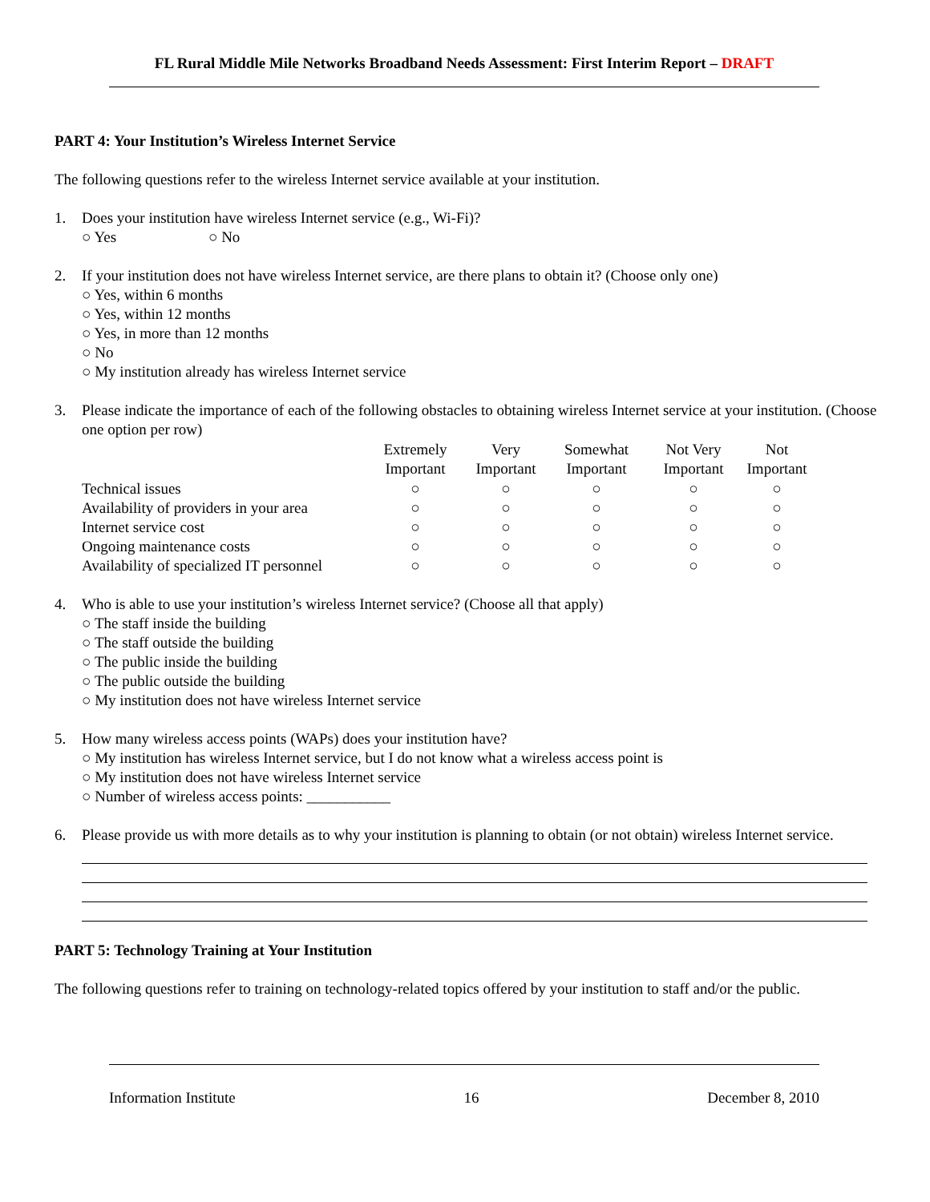FL Rural Middle Mile Networks Broadband Needs Assessment: First Interim Report – DRAFT
PART 4: Your Institution’s Wireless Internet Service
The following questions refer to the wireless Internet service available at your institution.
1. Does your institution have wireless Internet service (e.g., Wi-Fi)?
○ Yes ○ No
2. If your institution does not have wireless Internet service, are there plans to obtain it? (Choose only one)
○ Yes, within 6 months
○ Yes, within 12 months
○ Yes, in more than 12 months
○ No
○ My institution already has wireless Internet service
3. Please indicate the importance of each of the following obstacles to obtaining wireless Internet service at your institution. (Choose one option per row)
| | Extremely Important | Very Important | Somewhat Important | Not Very Important | Not Important |
| --- | --- | --- | --- | --- | --- |
| Technical issues | ○ | ○ | ○ | ○ | ○ |
| Availability of providers in your area | ○ | ○ | ○ | ○ | ○ |
| Internet service cost | ○ | ○ | ○ | ○ | ○ |
| Ongoing maintenance costs | ○ | ○ | ○ | ○ | ○ |
| Availability of specialized IT personnel | ○ | ○ | ○ | ○ | ○ |
4. Who is able to use your institution’s wireless Internet service? (Choose all that apply)
○ The staff inside the building
○ The staff outside the building
○ The public inside the building
○ The public outside the building
○ My institution does not have wireless Internet service
5. How many wireless access points (WAPs) does your institution have?
○ My institution has wireless Internet service, but I do not know what a wireless access point is
○ My institution does not have wireless Internet service
○ Number of wireless access points: ___________
6. Please provide us with more details as to why your institution is planning to obtain (or not obtain) wireless Internet service.
PART 5: Technology Training at Your Institution
The following questions refer to training on technology-related topics offered by your institution to staff and/or the public.
Information Institute 16 December 8, 2010